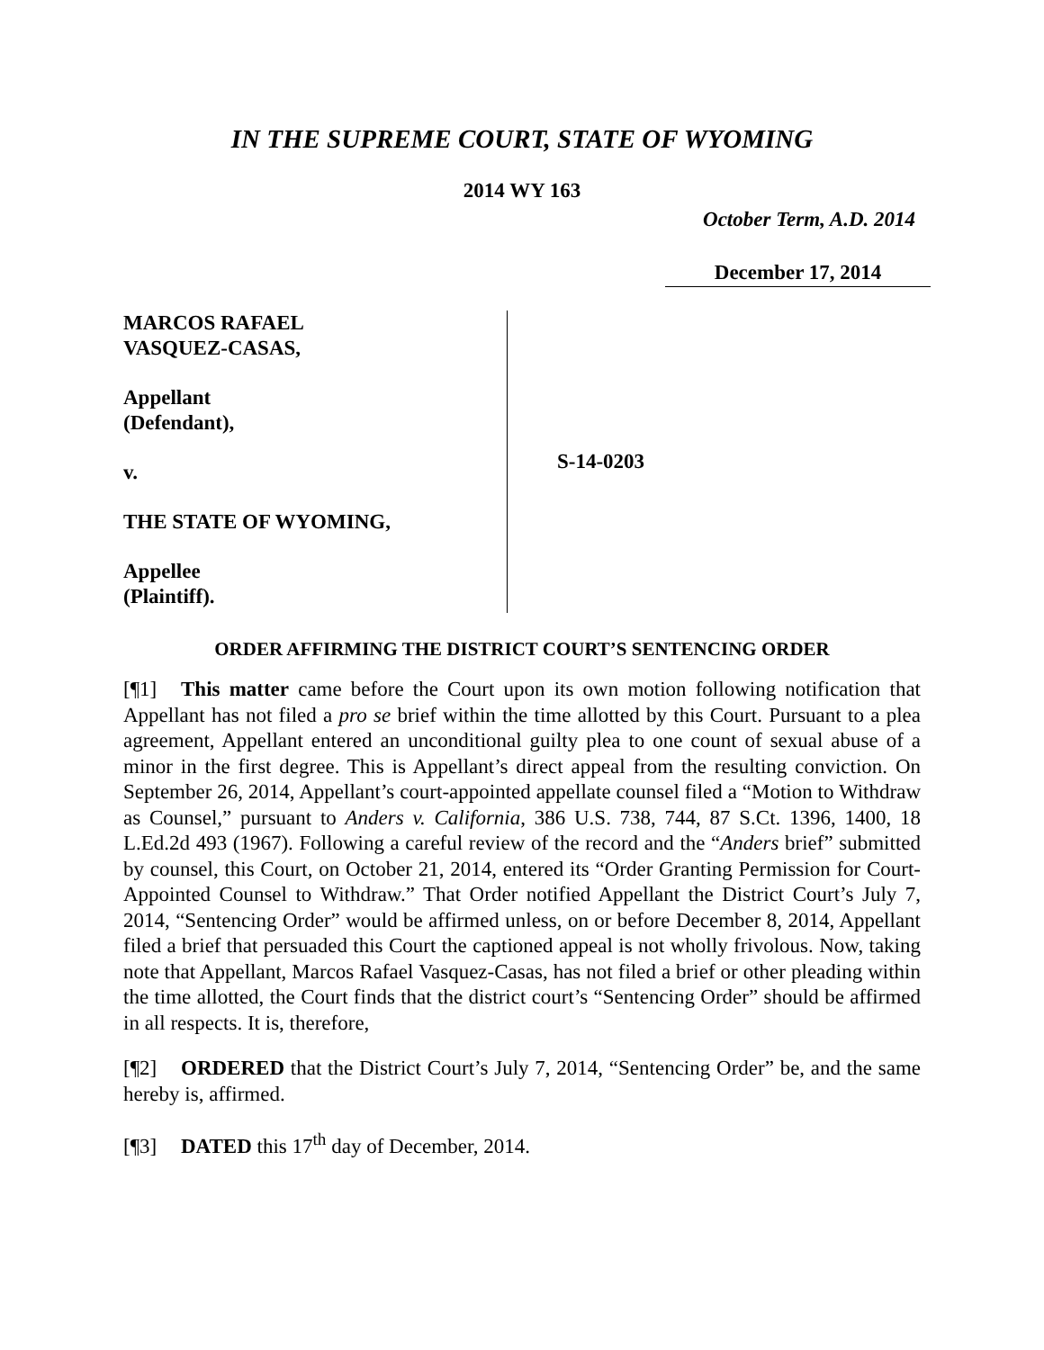IN THE SUPREME COURT, STATE OF WYOMING
2014 WY 163
October Term, A.D. 2014
December 17, 2014
MARCOS RAFAEL
VASQUEZ-CASAS,
Appellant
(Defendant),
v.
THE STATE OF WYOMING,
Appellee
(Plaintiff).
S-14-0203
ORDER AFFIRMING THE DISTRICT COURT’S SENTENCING ORDER
[¶1] This matter came before the Court upon its own motion following notification that Appellant has not filed a pro se brief within the time allotted by this Court. Pursuant to a plea agreement, Appellant entered an unconditional guilty plea to one count of sexual abuse of a minor in the first degree. This is Appellant’s direct appeal from the resulting conviction. On September 26, 2014, Appellant’s court-appointed appellate counsel filed a “Motion to Withdraw as Counsel,” pursuant to Anders v. California, 386 U.S. 738, 744, 87 S.Ct. 1396, 1400, 18 L.Ed.2d 493 (1967). Following a careful review of the record and the “Anders brief” submitted by counsel, this Court, on October 21, 2014, entered its “Order Granting Permission for Court-Appointed Counsel to Withdraw.” That Order notified Appellant the District Court’s July 7, 2014, “Sentencing Order” would be affirmed unless, on or before December 8, 2014, Appellant filed a brief that persuaded this Court the captioned appeal is not wholly frivolous. Now, taking note that Appellant, Marcos Rafael Vasquez-Casas, has not filed a brief or other pleading within the time allotted, the Court finds that the district court’s “Sentencing Order” should be affirmed in all respects. It is, therefore,
[¶2] ORDERED that the District Court’s July 7, 2014, “Sentencing Order” be, and the same hereby is, affirmed.
[¶3] DATED this 17<sup>th</sup> day of December, 2014.